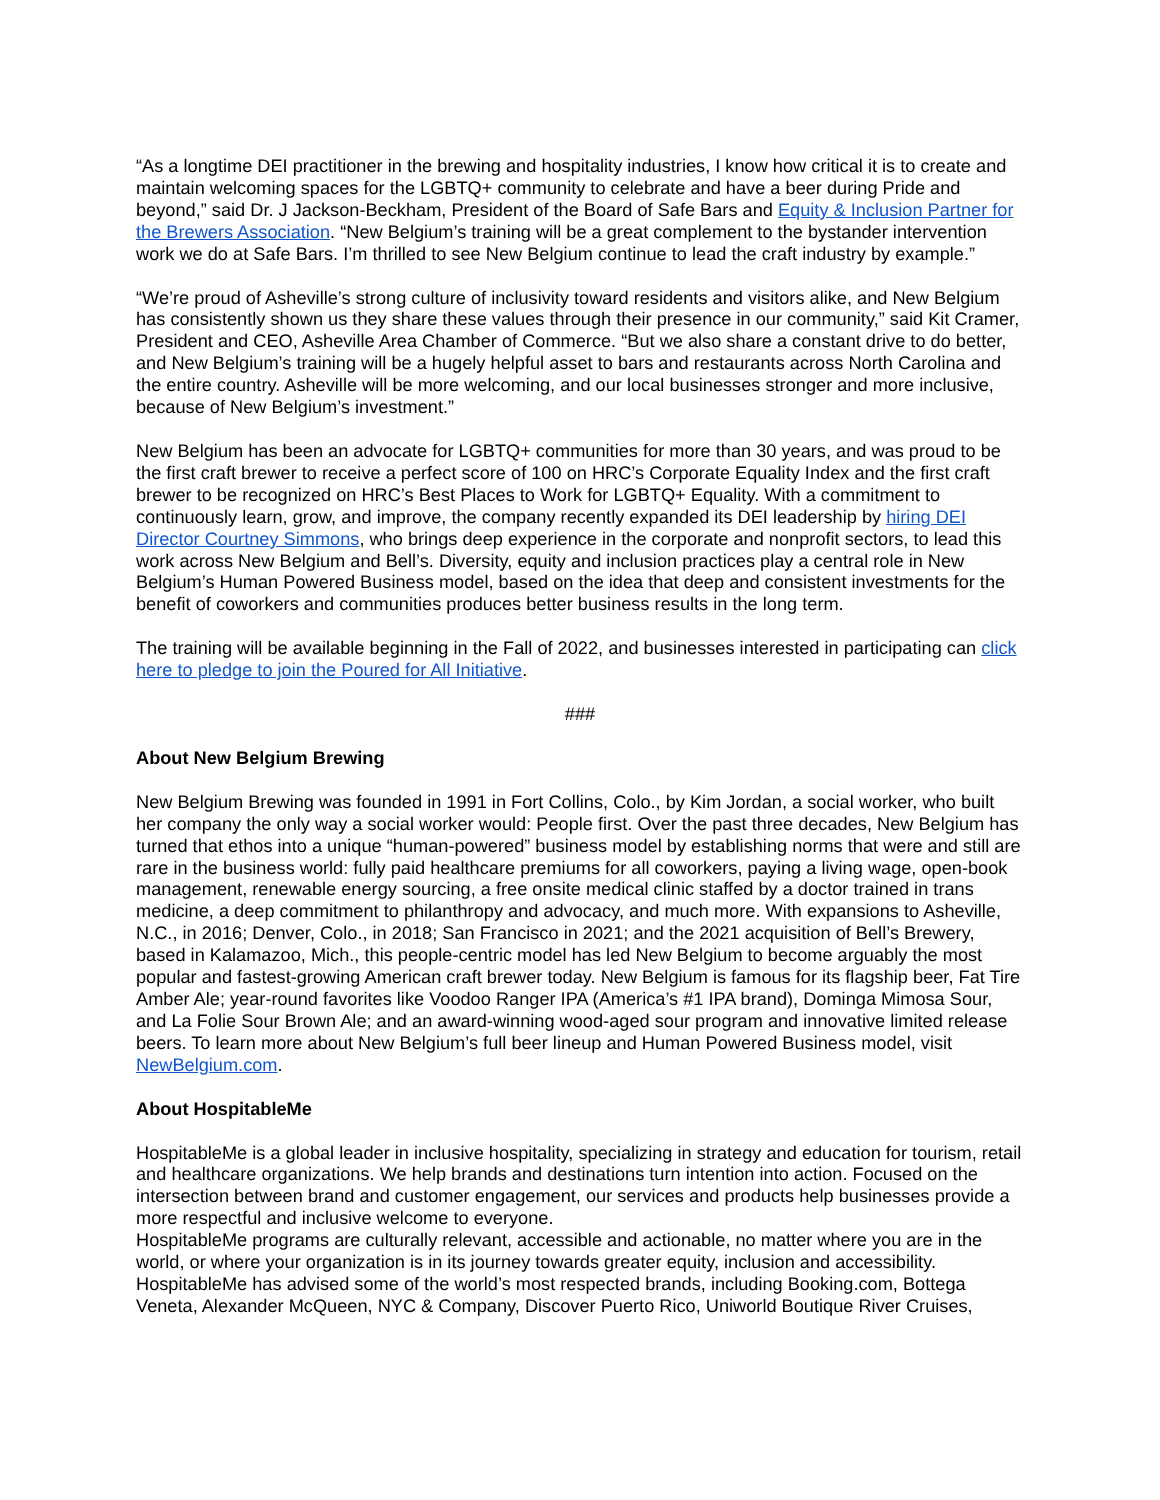“As a longtime DEI practitioner in the brewing and hospitality industries, I know how critical it is to create and maintain welcoming spaces for the LGBTQ+ community to celebrate and have a beer during Pride and beyond,” said Dr. J Jackson-Beckham, President of the Board of Safe Bars and Equity & Inclusion Partner for the Brewers Association. “New Belgium’s training will be a great complement to the bystander intervention work we do at Safe Bars. I’m thrilled to see New Belgium continue to lead the craft industry by example.”
“We’re proud of Asheville’s strong culture of inclusivity toward residents and visitors alike, and New Belgium has consistently shown us they share these values through their presence in our community,” said Kit Cramer, President and CEO, Asheville Area Chamber of Commerce. “But we also share a constant drive to do better, and New Belgium’s training will be a hugely helpful asset to bars and restaurants across North Carolina and the entire country. Asheville will be more welcoming, and our local businesses stronger and more inclusive, because of New Belgium’s investment.”
New Belgium has been an advocate for LGBTQ+ communities for more than 30 years, and was proud to be the first craft brewer to receive a perfect score of 100 on HRC’s Corporate Equality Index and the first craft brewer to be recognized on HRC’s Best Places to Work for LGBTQ+ Equality. With a commitment to continuously learn, grow, and improve, the company recently expanded its DEI leadership by hiring DEI Director Courtney Simmons, who brings deep experience in the corporate and nonprofit sectors, to lead this work across New Belgium and Bell’s. Diversity, equity and inclusion practices play a central role in New Belgium’s Human Powered Business model, based on the idea that deep and consistent investments for the benefit of coworkers and communities produces better business results in the long term.
The training will be available beginning in the Fall of 2022, and businesses interested in participating can click here to pledge to join the Poured for All Initiative.
###
About New Belgium Brewing
New Belgium Brewing was founded in 1991 in Fort Collins, Colo., by Kim Jordan, a social worker, who built her company the only way a social worker would: People first. Over the past three decades, New Belgium has turned that ethos into a unique “human-powered” business model by establishing norms that were and still are rare in the business world: fully paid healthcare premiums for all coworkers, paying a living wage, open-book management, renewable energy sourcing, a free onsite medical clinic staffed by a doctor trained in trans medicine, a deep commitment to philanthropy and advocacy, and much more. With expansions to Asheville, N.C., in 2016; Denver, Colo., in 2018; San Francisco in 2021; and the 2021 acquisition of Bell’s Brewery, based in Kalamazoo, Mich., this people-centric model has led New Belgium to become arguably the most popular and fastest-growing American craft brewer today. New Belgium is famous for its flagship beer, Fat Tire Amber Ale; year-round favorites like Voodoo Ranger IPA (America’s #1 IPA brand), Dominga Mimosa Sour, and La Folie Sour Brown Ale; and an award-winning wood-aged sour program and innovative limited release beers. To learn more about New Belgium’s full beer lineup and Human Powered Business model, visit NewBelgium.com.
About HospitableMe
HospitableMe is a global leader in inclusive hospitality, specializing in strategy and education for tourism, retail and healthcare organizations. We help brands and destinations turn intention into action. Focused on the intersection between brand and customer engagement, our services and products help businesses provide a more respectful and inclusive welcome to everyone.
HospitableMe programs are culturally relevant, accessible and actionable, no matter where you are in the world, or where your organization is in its journey towards greater equity, inclusion and accessibility. HospitableMe has advised some of the world’s most respected brands, including Booking.com, Bottega Veneta, Alexander McQueen, NYC & Company, Discover Puerto Rico, Uniworld Boutique River Cruises,